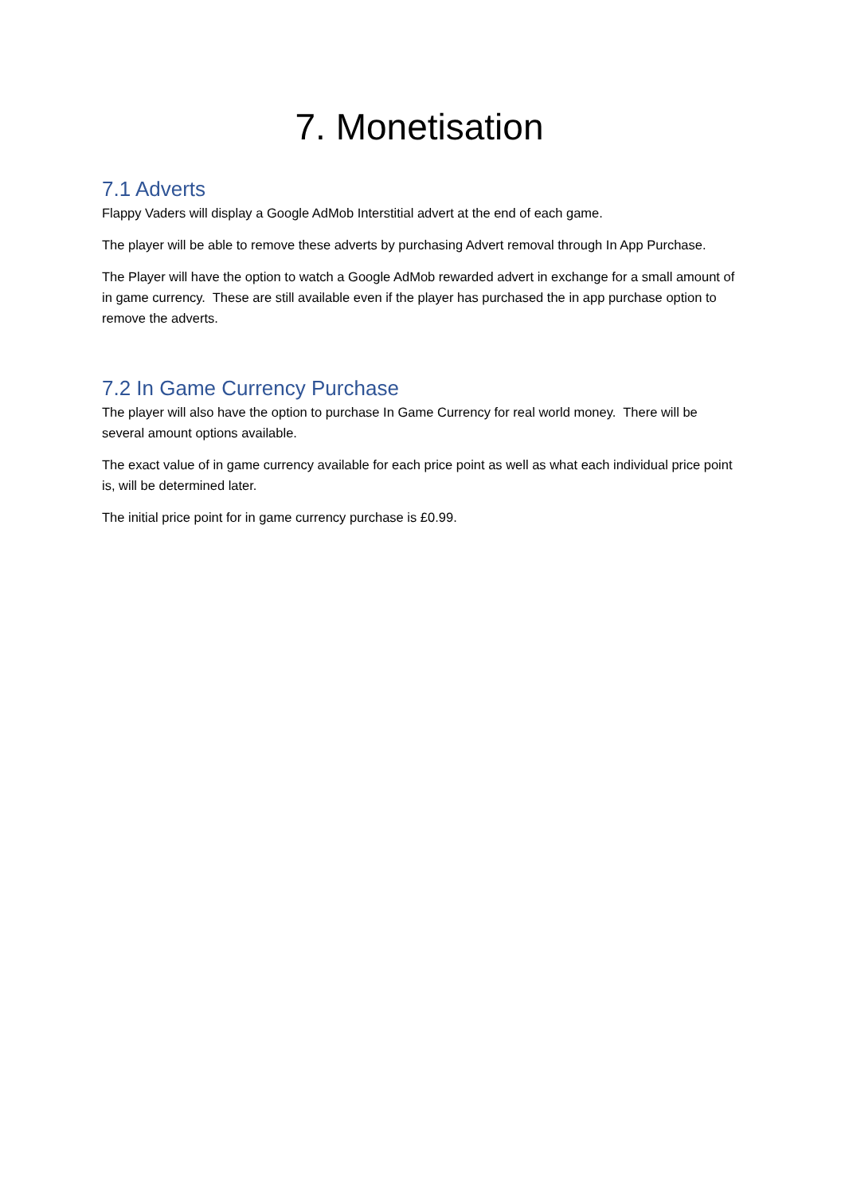7. Monetisation
7.1 Adverts
Flappy Vaders will display a Google AdMob Interstitial advert at the end of each game.
The player will be able to remove these adverts by purchasing Advert removal through In App Purchase.
The Player will have the option to watch a Google AdMob rewarded advert in exchange for a small amount of in game currency. These are still available even if the player has purchased the in app purchase option to remove the adverts.
7.2 In Game Currency Purchase
The player will also have the option to purchase In Game Currency for real world money. There will be several amount options available.
The exact value of in game currency available for each price point as well as what each individual price point is, will be determined later.
The initial price point for in game currency purchase is £0.99.